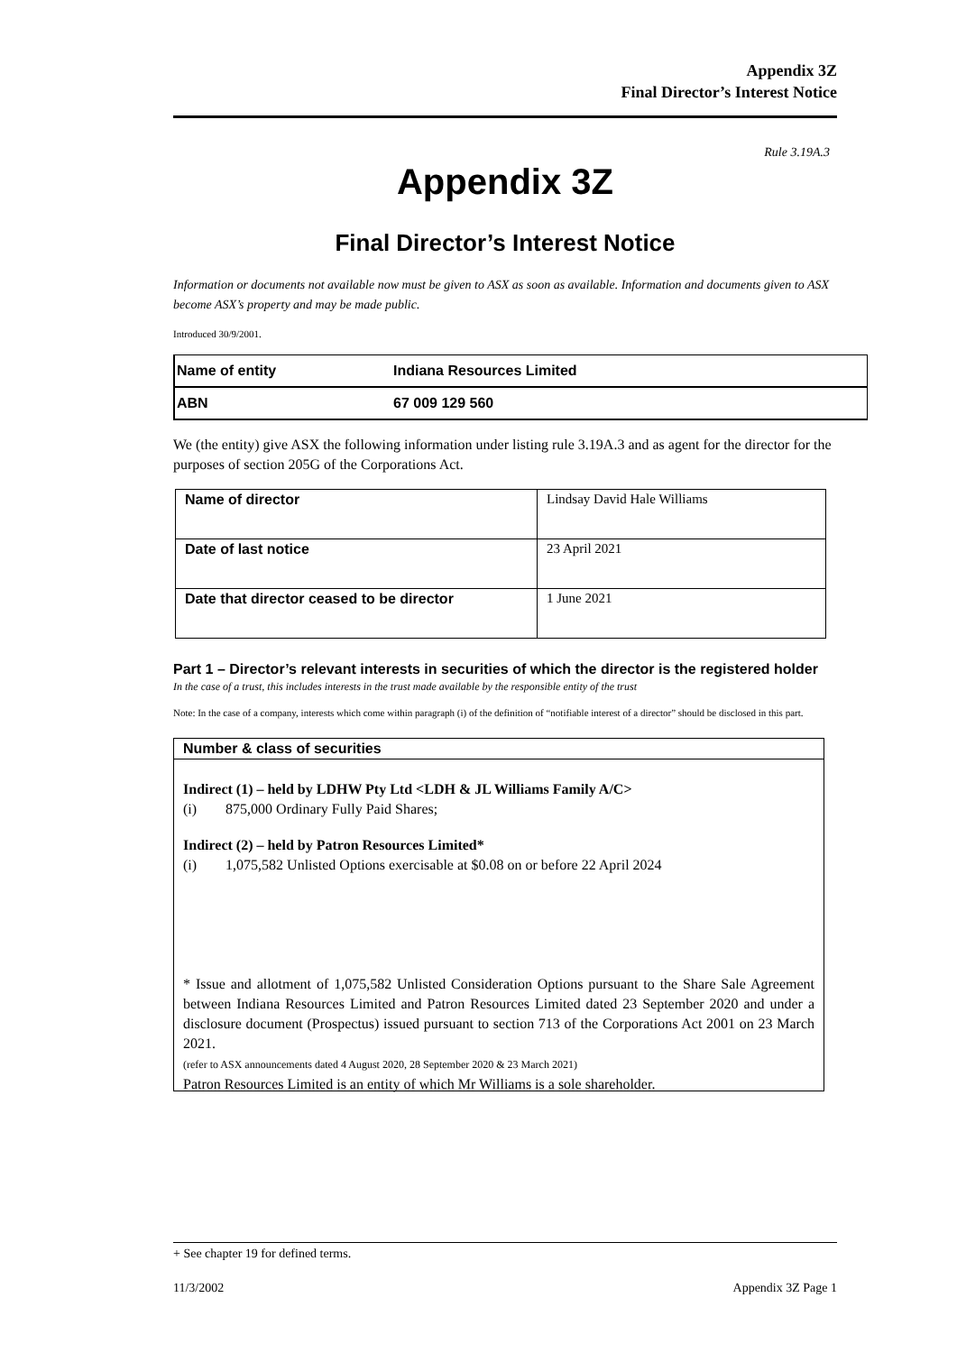Appendix 3Z
Final Director’s Interest Notice
Rule 3.19A.3
Appendix 3Z
Final Director’s Interest Notice
Information or documents not available now must be given to ASX as soon as available. Information and documents given to ASX become ASX’s property and may be made public.
Introduced 30/9/2001.
| Name of entity | Indiana Resources Limited |
| ABN | 67 009 129 560 |
We (the entity) give ASX the following information under listing rule 3.19A.3 and as agent for the director for the purposes of section 205G of the Corporations Act.
| Name of director | Lindsay David Hale Williams |
| Date of last notice | 23 April 2021 |
| Date that director ceased to be director | 1 June 2021 |
Part 1 – Director’s relevant interests in securities of which the director is the registered holder
In the case of a trust, this includes interests in the trust made available by the responsible entity of the trust
Note: In the case of a company, interests which come within paragraph (i) of the definition of “notifiable interest of a director” should be disclosed in this part.
Number & class of securities
Indirect (1) – held by LDHW Pty Ltd <LDH & JL Williams Family A/C>
(i) 875,000 Ordinary Fully Paid Shares;
Indirect (2) – held by Patron Resources Limited*
(i) 1,075,582 Unlisted Options exercisable at $0.08 on or before 22 April 2024
* Issue and allotment of 1,075,582 Unlisted Consideration Options pursuant to the Share Sale Agreement between Indiana Resources Limited and Patron Resources Limited dated 23 September 2020 and under a disclosure document (Prospectus) issued pursuant to section 713 of the Corporations Act 2001 on 23 March 2021.
(refer to ASX announcements dated 4 August 2020, 28 September 2020 & 23 March 2021)
Patron Resources Limited is an entity of which Mr Williams is a sole shareholder.
+ See chapter 19 for defined terms.
11/3/2002 Appendix 3Z Page 1